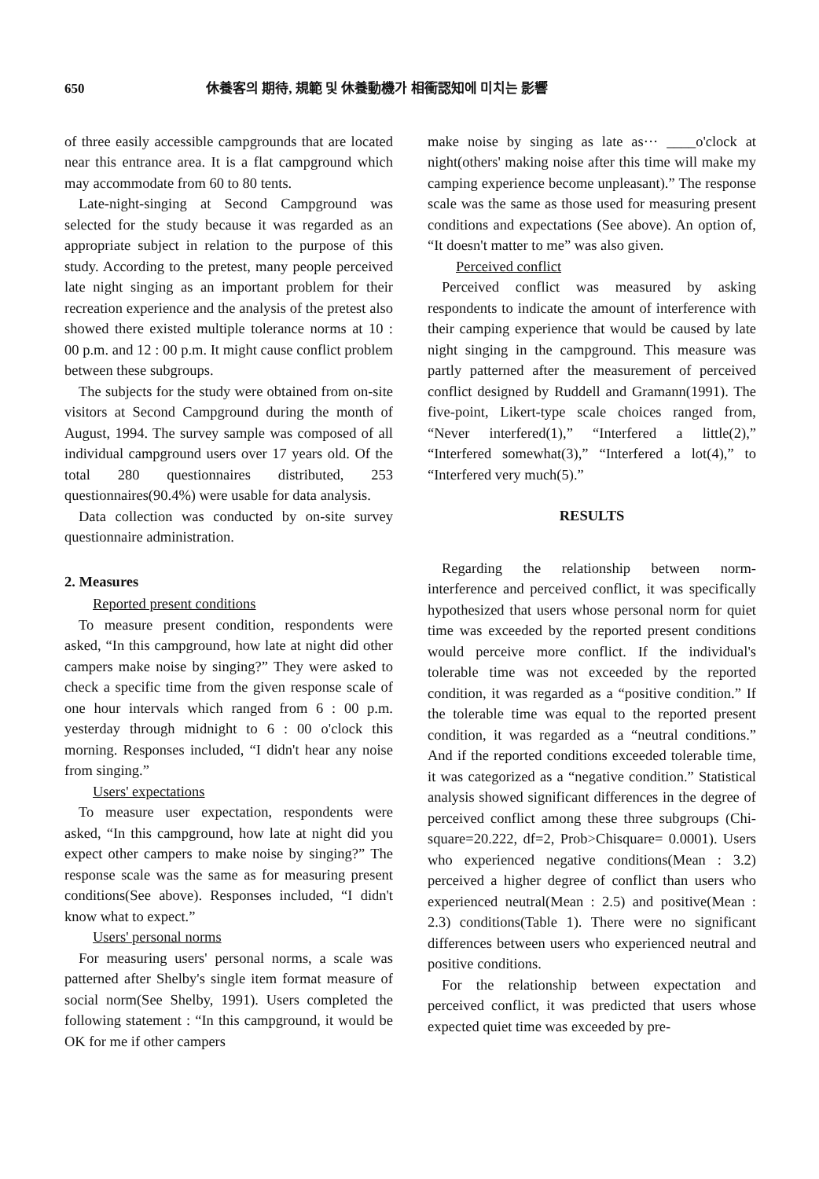650 休養客의 期待, 規範 및 休養動機가 相衝認知에 미치는 影響
of three easily accessible campgrounds that are located near this entrance area. It is a flat campground which may accommodate from 60 to 80 tents.
Late-night-singing at Second Campground was selected for the study because it was regarded as an appropriate subject in relation to the purpose of this study. According to the pretest, many people perceived late night singing as an important problem for their recreation experience and the analysis of the pretest also showed there existed multiple tolerance norms at 10 : 00 p.m. and 12 : 00 p.m. It might cause conflict problem between these subgroups.
The subjects for the study were obtained from on-site visitors at Second Campground during the month of August, 1994. The survey sample was composed of all individual campground users over 17 years old. Of the total 280 questionnaires distributed, 253 questionnaires(90.4%) were usable for data analysis.
Data collection was conducted by on-site survey questionnaire administration.
2. Measures
Reported present conditions
To measure present condition, respondents were asked, “In this campground, how late at night did other campers make noise by singing?” They were asked to check a specific time from the given response scale of one hour intervals which ranged from 6 : 00 p.m. yesterday through midnight to 6 : 00 o'clock this morning. Responses included, “I didn't hear any noise from singing.”
Users' expectations
To measure user expectation, respondents were asked, “In this campground, how late at night did you expect other campers to make noise by singing?” The response scale was the same as for measuring present conditions(See above). Responses included, “I didn't know what to expect.”
Users' personal norms
For measuring users' personal norms, a scale was patterned after Shelby's single item format measure of social norm(See Shelby, 1991). Users completed the following statement : “In this campground, it would be OK for me if other campers
make noise by singing as late as··· ____o'clock at night(others' making noise after this time will make my camping experience become unpleasant).” The response scale was the same as those used for measuring present conditions and expectations (See above). An option of, “It doesn't matter to me” was also given.
Perceived conflict
Perceived conflict was measured by asking respondents to indicate the amount of interference with their camping experience that would be caused by late night singing in the campground. This measure was partly patterned after the measurement of perceived conflict designed by Ruddell and Gramann(1991). The five-point, Likert-type scale choices ranged from, “Never interfered(1),” “Interfered a little(2),” “Interfered somewhat(3),” “Interfered a lot(4),” to “Interfered very much(5).”
RESULTS
Regarding the relationship between norm-interference and perceived conflict, it was specifically hypothesized that users whose personal norm for quiet time was exceeded by the reported present conditions would perceive more conflict. If the individual's tolerable time was not exceeded by the reported condition, it was regarded as a “positive condition.” If the tolerable time was equal to the reported present condition, it was regarded as a “neutral conditions.” And if the reported conditions exceeded tolerable time, it was categorized as a “negative condition.” Statistical analysis showed significant differences in the degree of perceived conflict among these three subgroups (Chi-square=20.222, df=2, Prob>Chisquare= 0.0001). Users who experienced negative conditions(Mean : 3.2) perceived a higher degree of conflict than users who experienced neutral(Mean : 2.5) and positive(Mean : 2.3) conditions(Table 1). There were no significant differences between users who experienced neutral and positive conditions.
For the relationship between expectation and perceived conflict, it was predicted that users whose expected quiet time was exceeded by pre-